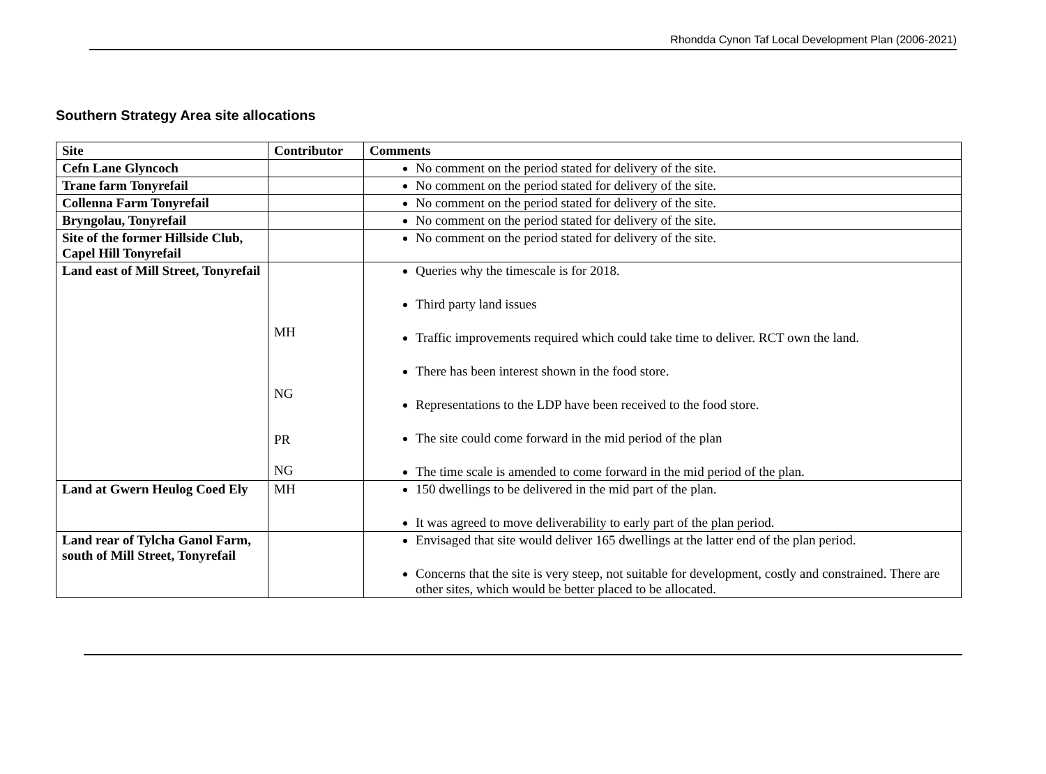Rhondda Cynon Taf Local Development Plan (2006-2021)
Southern Strategy Area site allocations
| Site | Contributor | Comments |
| --- | --- | --- |
| Cefn Lane Glyncoch | | No comment on the period stated for delivery of the site. |
| Trane farm Tonyrefail | | No comment on the period stated for delivery of the site. |
| Collenna Farm Tonyrefail | | No comment on the period stated for delivery of the site. |
| Bryngolau, Tonyrefail | | No comment on the period stated for delivery of the site. |
| Site of the former Hillside Club, Capel Hill Tonyrefail | | No comment on the period stated for delivery of the site. |
| Land east of Mill Street, Tonyrefail | MH NG PR NG | Queries why the timescale is for 2018. Third party land issues Traffic improvements required which could take time to deliver. RCT own the land. There has been interest shown in the food store. Representations to the LDP have been received to the food store. The site could come forward in the mid period of the plan The time scale is amended to come forward in the mid period of the plan. |
| Land at Gwern Heulog Coed Ely | MH | 150 dwellings to be delivered in the mid part of the plan. It was agreed to move deliverability to early part of the plan period. |
| Land rear of Tylcha Ganol Farm, south of Mill Street, Tonyrefail | | Envisaged that site would deliver 165 dwellings at the latter end of the plan period. Concerns that the site is very steep, not suitable for development, costly and constrained. There are other sites, which would be better placed to be allocated. |